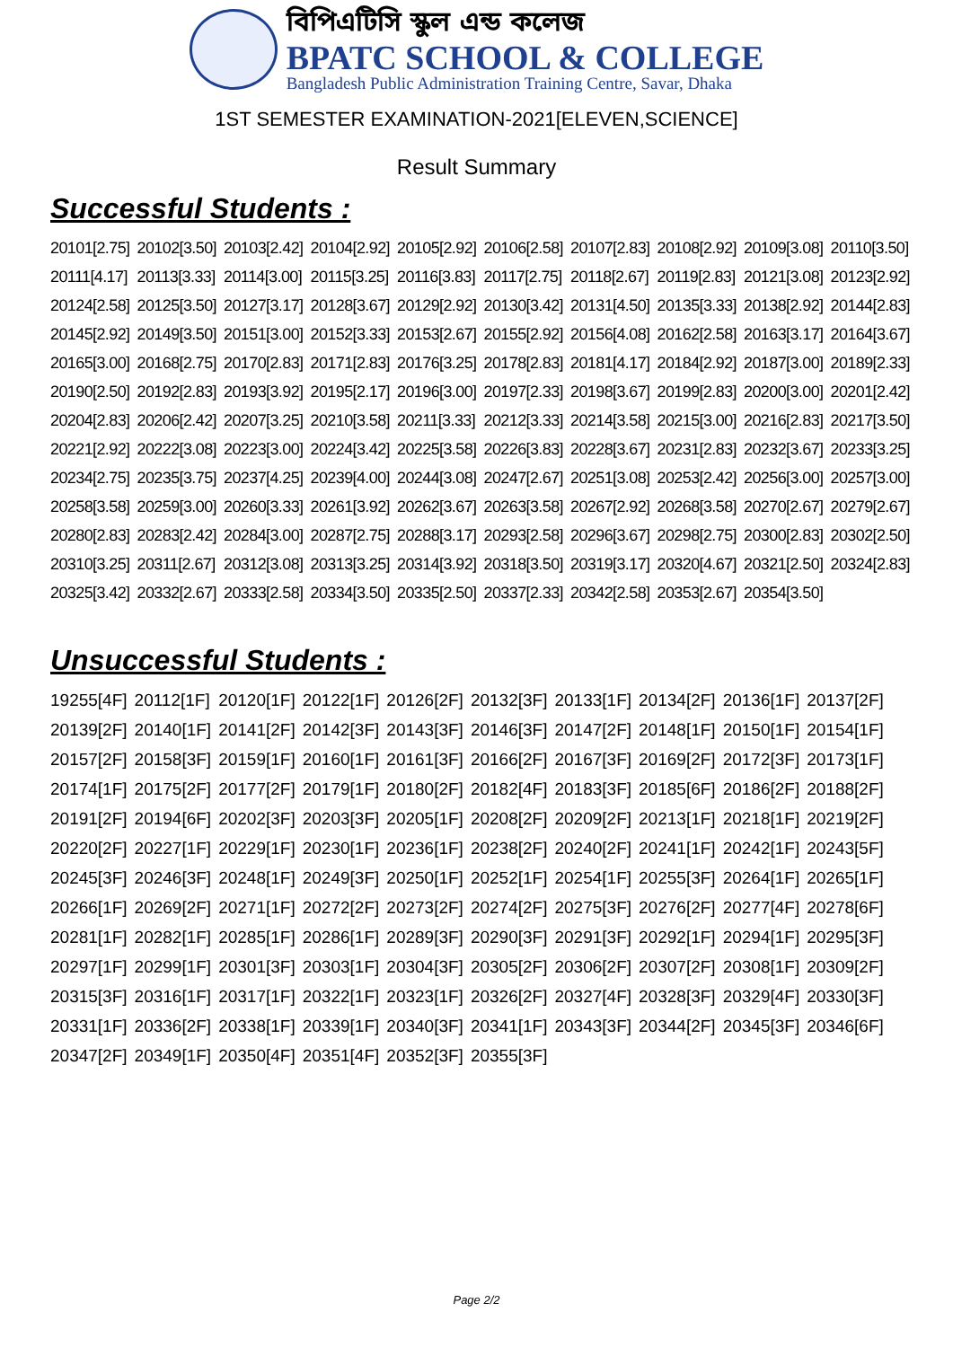বিপিএটিসি স্কুল এন্ড কলেজ
BPATC SCHOOL & COLLEGE
Bangladesh Public Administration Training Centre, Savar, Dhaka
1ST SEMESTER EXAMINATION-2021[ELEVEN,SCIENCE]
Result Summary
Successful Students :
| 20101[2.75] | 20102[3.50] | 20103[2.42] | 20104[2.92] | 20105[2.92] | 20106[2.58] | 20107[2.83] | 20108[2.92] | 20109[3.08] | 20110[3.50] |
| 20111[4.17] | 20113[3.33] | 20114[3.00] | 20115[3.25] | 20116[3.83] | 20117[2.75] | 20118[2.67] | 20119[2.83] | 20121[3.08] | 20123[2.92] |
| 20124[2.58] | 20125[3.50] | 20127[3.17] | 20128[3.67] | 20129[2.92] | 20130[3.42] | 20131[4.50] | 20135[3.33] | 20138[2.92] | 20144[2.83] |
| 20145[2.92] | 20149[3.50] | 20151[3.00] | 20152[3.33] | 20153[2.67] | 20155[2.92] | 20156[4.08] | 20162[2.58] | 20163[3.17] | 20164[3.67] |
| 20165[3.00] | 20168[2.75] | 20170[2.83] | 20171[2.83] | 20176[3.25] | 20178[2.83] | 20181[4.17] | 20184[2.92] | 20187[3.00] | 20189[2.33] |
| 20190[2.50] | 20192[2.83] | 20193[3.92] | 20195[2.17] | 20196[3.00] | 20197[2.33] | 20198[3.67] | 20199[2.83] | 20200[3.00] | 20201[2.42] |
| 20204[2.83] | 20206[2.42] | 20207[3.25] | 20210[3.58] | 20211[3.33] | 20212[3.33] | 20214[3.58] | 20215[3.00] | 20216[2.83] | 20217[3.50] |
| 20221[2.92] | 20222[3.08] | 20223[3.00] | 20224[3.42] | 20225[3.58] | 20226[3.83] | 20228[3.67] | 20231[2.83] | 20232[3.67] | 20233[3.25] |
| 20234[2.75] | 20235[3.75] | 20237[4.25] | 20239[4.00] | 20244[3.08] | 20247[2.67] | 20251[3.08] | 20253[2.42] | 20256[3.00] | 20257[3.00] |
| 20258[3.58] | 20259[3.00] | 20260[3.33] | 20261[3.92] | 20262[3.67] | 20263[3.58] | 20267[2.92] | 20268[3.58] | 20270[2.67] | 20279[2.67] |
| 20280[2.83] | 20283[2.42] | 20284[3.00] | 20287[2.75] | 20288[3.17] | 20293[2.58] | 20296[3.67] | 20298[2.75] | 20300[2.83] | 20302[2.50] |
| 20310[3.25] | 20311[2.67] | 20312[3.08] | 20313[3.25] | 20314[3.92] | 20318[3.50] | 20319[3.17] | 20320[4.67] | 20321[2.50] | 20324[2.83] |
| 20325[3.42] | 20332[2.67] | 20333[2.58] | 20334[3.50] | 20335[2.50] | 20337[2.33] | 20342[2.58] | 20353[2.67] | 20354[3.50] | |
Unsuccessful Students :
| 19255[4F] | 20112[1F] | 20120[1F] | 20122[1F] | 20126[2F] | 20132[3F] | 20133[1F] | 20134[2F] | 20136[1F] | 20137[2F] |
| 20139[2F] | 20140[1F] | 20141[2F] | 20142[3F] | 20143[3F] | 20146[3F] | 20147[2F] | 20148[1F] | 20150[1F] | 20154[1F] |
| 20157[2F] | 20158[3F] | 20159[1F] | 20160[1F] | 20161[3F] | 20166[2F] | 20167[3F] | 20169[2F] | 20172[3F] | 20173[1F] |
| 20174[1F] | 20175[2F] | 20177[2F] | 20179[1F] | 20180[2F] | 20182[4F] | 20183[3F] | 20185[6F] | 20186[2F] | 20188[2F] |
| 20191[2F] | 20194[6F] | 20202[3F] | 20203[3F] | 20205[1F] | 20208[2F] | 20209[2F] | 20213[1F] | 20218[1F] | 20219[2F] |
| 20220[2F] | 20227[1F] | 20229[1F] | 20230[1F] | 20236[1F] | 20238[2F] | 20240[2F] | 20241[1F] | 20242[1F] | 20243[5F] |
| 20245[3F] | 20246[3F] | 20248[1F] | 20249[3F] | 20250[1F] | 20252[1F] | 20254[1F] | 20255[3F] | 20264[1F] | 20265[1F] |
| 20266[1F] | 20269[2F] | 20271[1F] | 20272[2F] | 20273[2F] | 20274[2F] | 20275[3F] | 20276[2F] | 20277[4F] | 20278[6F] |
| 20281[1F] | 20282[1F] | 20285[1F] | 20286[1F] | 20289[3F] | 20290[3F] | 20291[3F] | 20292[1F] | 20294[1F] | 20295[3F] |
| 20297[1F] | 20299[1F] | 20301[3F] | 20303[1F] | 20304[3F] | 20305[2F] | 20306[2F] | 20307[2F] | 20308[1F] | 20309[2F] |
| 20315[3F] | 20316[1F] | 20317[1F] | 20322[1F] | 20323[1F] | 20326[2F] | 20327[4F] | 20328[3F] | 20329[4F] | 20330[3F] |
| 20331[1F] | 20336[2F] | 20338[1F] | 20339[1F] | 20340[3F] | 20341[1F] | 20343[3F] | 20344[2F] | 20345[3F] | 20346[6F] |
| 20347[2F] | 20349[1F] | 20350[4F] | 20351[4F] | 20352[3F] | 20355[3F] | | | | |
Page 2/2